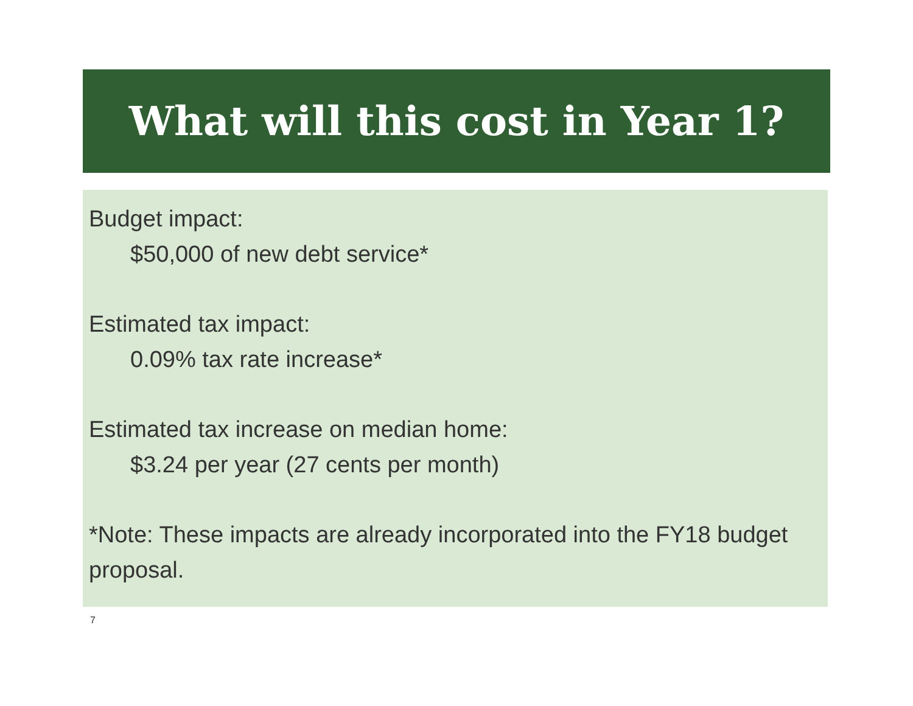What will this cost in Year 1?
Budget impact:
$50,000 of new debt service*
Estimated tax impact:
0.09% tax rate increase*
Estimated tax increase on median home:
$3.24 per year (27 cents per month)
*Note: These impacts are already incorporated into the FY18 budget proposal.
7